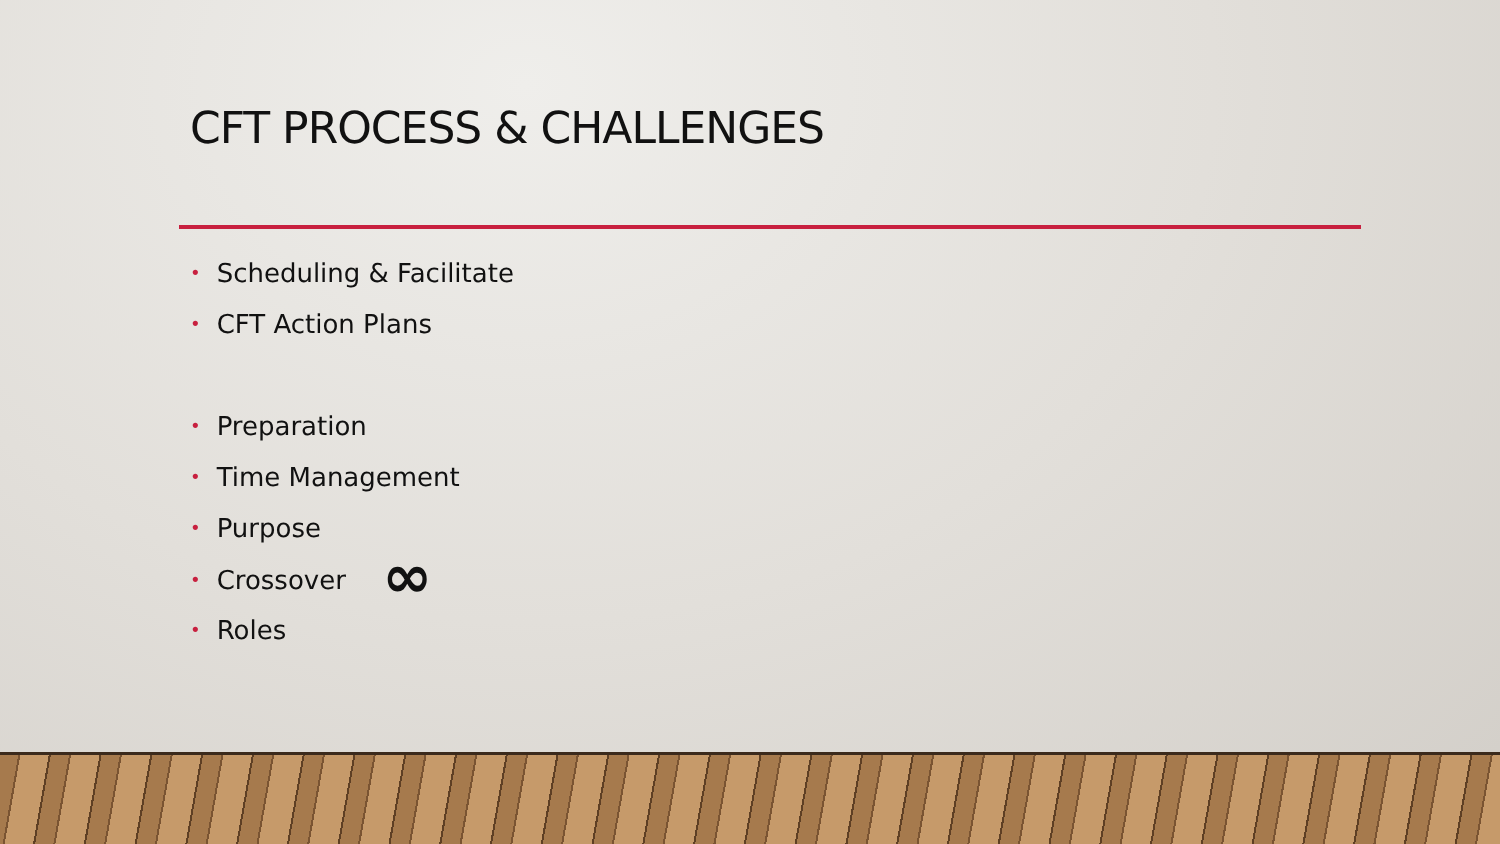CFT PROCESS & CHALLENGES
• Scheduling & Facilitate
• CFT Action Plans
• Preparation
• Time Management
• Purpose
• Crossover ∞
• Roles